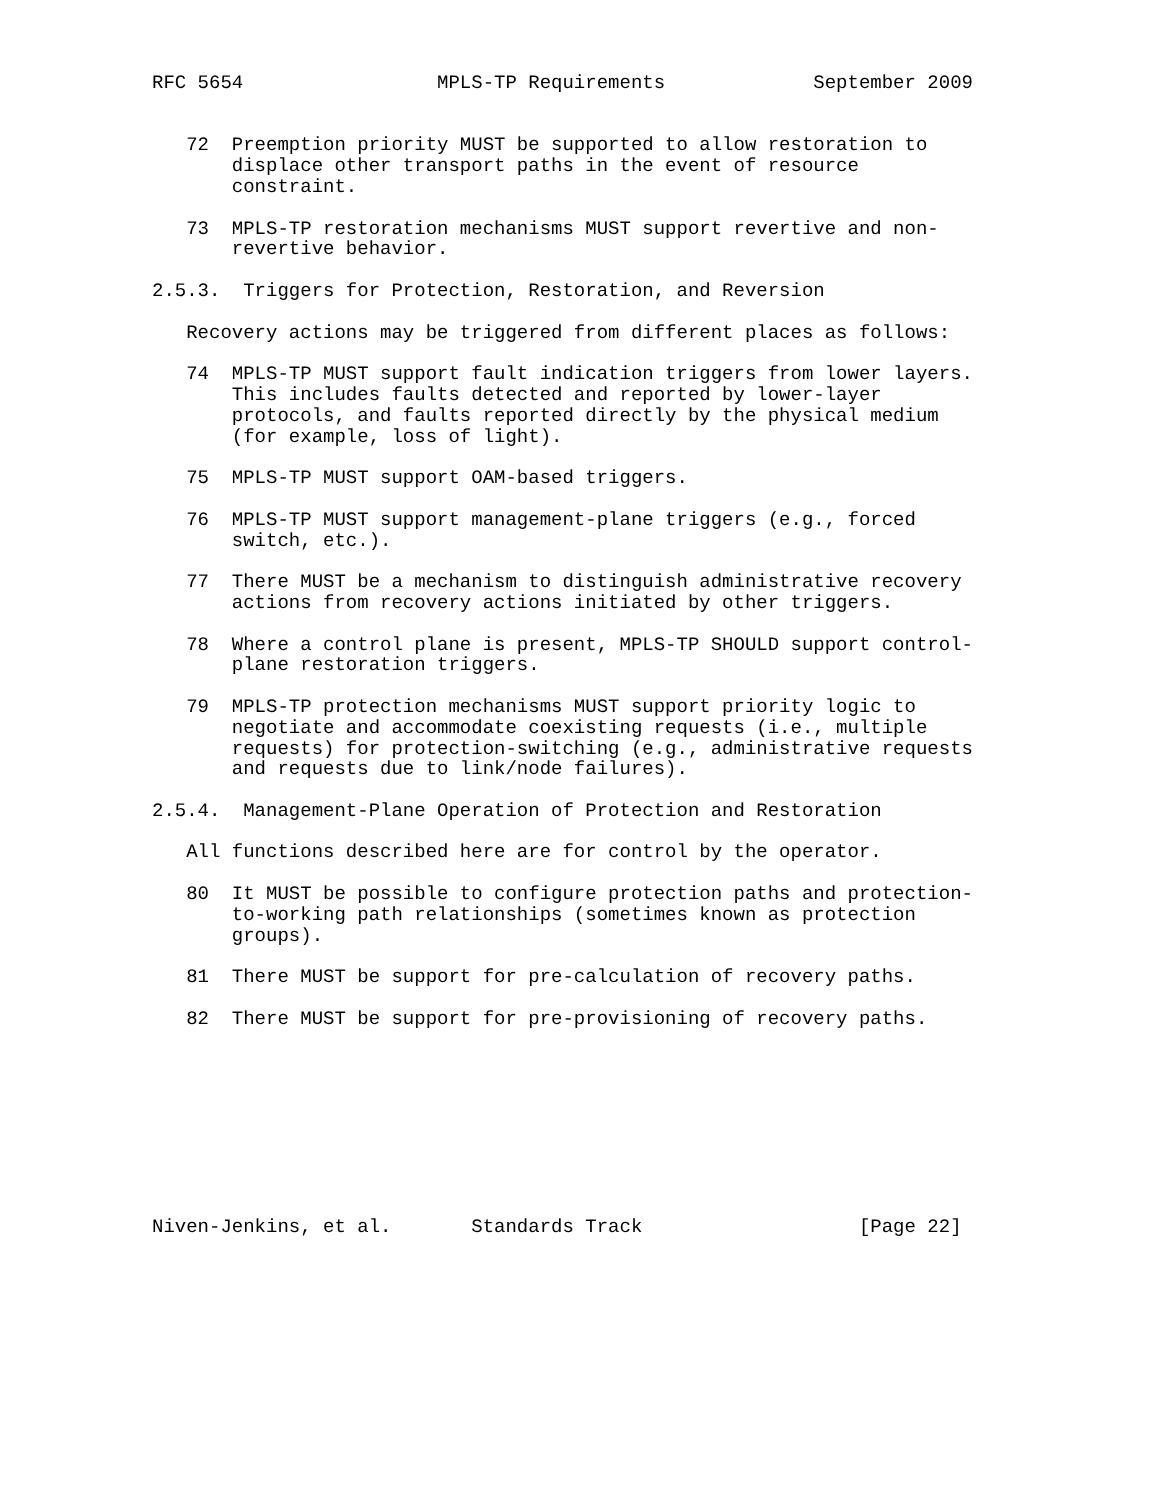RFC 5654                 MPLS-TP Requirements             September 2009


   72  Preemption priority MUST be supported to allow restoration to
       displace other transport paths in the event of resource
       constraint.

   73  MPLS-TP restoration mechanisms MUST support revertive and non-
       revertive behavior.

2.5.3.  Triggers for Protection, Restoration, and Reversion

   Recovery actions may be triggered from different places as follows:

   74  MPLS-TP MUST support fault indication triggers from lower layers.
       This includes faults detected and reported by lower-layer
       protocols, and faults reported directly by the physical medium
       (for example, loss of light).

   75  MPLS-TP MUST support OAM-based triggers.

   76  MPLS-TP MUST support management-plane triggers (e.g., forced
       switch, etc.).

   77  There MUST be a mechanism to distinguish administrative recovery
       actions from recovery actions initiated by other triggers.

   78  Where a control plane is present, MPLS-TP SHOULD support control-
       plane restoration triggers.

   79  MPLS-TP protection mechanisms MUST support priority logic to
       negotiate and accommodate coexisting requests (i.e., multiple
       requests) for protection-switching (e.g., administrative requests
       and requests due to link/node failures).

2.5.4.  Management-Plane Operation of Protection and Restoration

   All functions described here are for control by the operator.

   80  It MUST be possible to configure protection paths and protection-
       to-working path relationships (sometimes known as protection
       groups).

   81  There MUST be support for pre-calculation of recovery paths.

   82  There MUST be support for pre-provisioning of recovery paths.









Niven-Jenkins, et al.       Standards Track                   [Page 22]